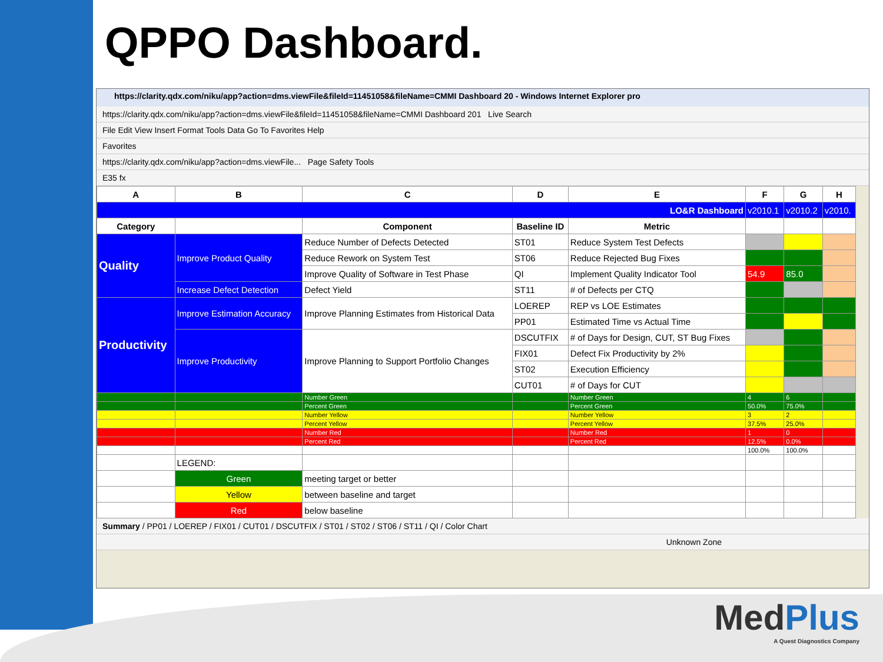QPPO Dashboard.
https://clarity.qdx.com/niku/app?action=dms.viewFile&fileId=11451058&fileName=CMMI Dashboard 20 - Windows Internet Explorer pro
https://clarity.qdx.com/niku/app?action=dms.viewFile&fileId=11451058&fileName=CMMI Dashboard 201 Live Search
File Edit View Insert Format Tools Data Go To Favorites Help
Favorites
https://clarity.qdx.com/niku/app?action=dms.viewFile... Page Safety Tools
E35 fx
| A | B | C | D | E | F | G | H |
| --- | --- | --- | --- | --- | --- | --- | --- |
| LO&R Dashboard | | | | | v2010.1 | v2010.2 | v2010. |
| Category | | Component | Baseline ID | Metric | | | |
| Quality | Improve Product Quality | Reduce Number of Defects Detected | ST01 | Reduce System Test Defects | | | |
| | | Reduce Rework on System Test | ST06 | Reduce Rejected Bug Fixes | | | |
| | | Improve Quality of Software in Test Phase | QI | Implement Quality Indicator Tool | 54.9 | 85.0 | |
| | Increase Defect Detection | Defect Yield | ST11 | # of Defects per CTQ | | | |
| Productivity | Improve Estimation Accuracy | Improve Planning Estimates from Historical Data | LOEREP | REP vs LOE Estimates | | | |
| | | | PP01 | Estimated Time vs Actual Time | | | |
| | Improve Productivity | Improve Planning to Support Portfolio Changes | DSCUTFIX | # of Days for Design, CUT, ST Bug Fixes | | | |
| | | | FIX01 | Defect Fix Productivity by 2% | | | |
| | | | ST02 | Execution Efficiency | | | |
| | | | CUT01 | # of Days for CUT | | | |
| | | Number Green | | Number Green | 4 | 6 | |
| | | Percent Green | | Percent Green | 50.0% | 75.0% | |
| | | Number Yellow | | Number Yellow | 3 | 2 | |
| | | Percent Yellow | | Percent Yellow | 37.5% | 25.0% | |
| | | Number Red | | Number Red | 1 | 0 | |
| | | Percent Red | | Percent Red | 12.5% | 0.0% | |
| | | | | | 100.0% | 100.0% | |
| | LEGEND: | | | | | | |
| | Green | meeting target or better | | | | | |
| | Yellow | between baseline and target | | | | | |
| | Red | below baseline | | | | | |
Summary / PP01 / LOEREP / FIX01 / CUT01 / DSCUTFIX / ST01 / ST02 / ST06 / ST11 / QI / Color Chart
Unknown Zone
MedPlus
A Quest Diagnostics Company